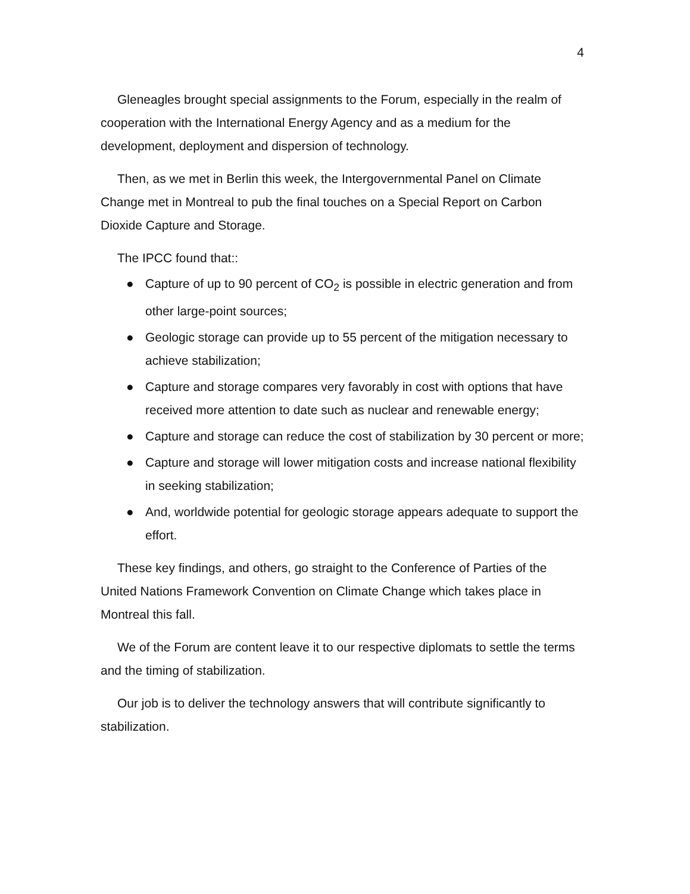4
Gleneagles brought special assignments to the Forum, especially in the realm of cooperation with the International Energy Agency and as a medium for the development, deployment and dispersion of technology.
Then, as we met in Berlin this week, the Intergovernmental Panel on Climate Change met in Montreal to pub the final touches on a Special Report on Carbon Dioxide Capture and Storage.
The IPCC found that::
● Capture of up to 90 percent of CO<sub>2</sub> is possible in electric generation and from other large-point sources;
● Geologic storage can provide up to 55 percent of the mitigation necessary to achieve stabilization;
● Capture and storage compares very favorably in cost with options that have received more attention to date such as nuclear and renewable energy;
● Capture and storage can reduce the cost of stabilization by 30 percent or more;
● Capture and storage will lower mitigation costs and increase national flexibility in seeking stabilization;
● And, worldwide potential for geologic storage appears adequate to support the effort.
These key findings, and others, go straight to the Conference of Parties of the United Nations Framework Convention on Climate Change which takes place in Montreal this fall.
We of the Forum are content leave it to our respective diplomats to settle the terms and the timing of stabilization.
Our job is to deliver the technology answers that will contribute significantly to stabilization.